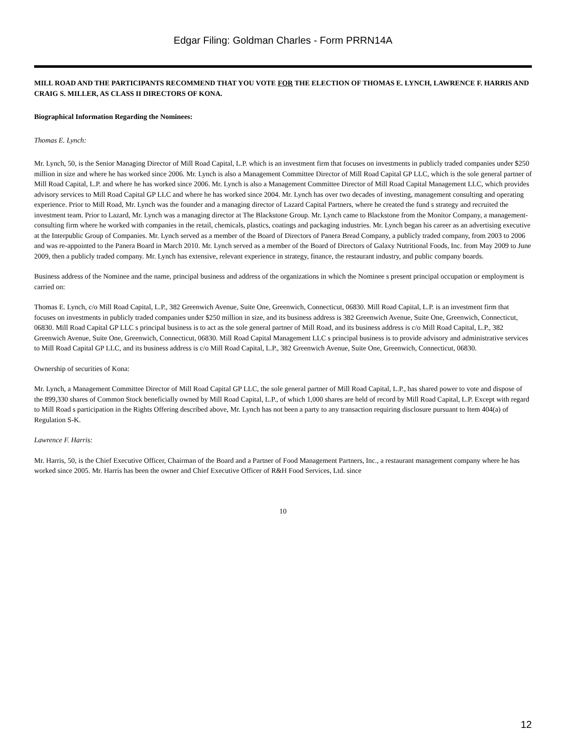Edgar Filing: Goldman Charles - Form PRRN14A
MILL ROAD AND THE PARTICIPANTS RECOMMEND THAT YOU VOTE FOR THE ELECTION OF THOMAS E. LYNCH, LAWRENCE F. HARRIS AND CRAIG S. MILLER, AS CLASS II DIRECTORS OF KONA.
Biographical Information Regarding the Nominees:
Thomas E. Lynch:
Mr. Lynch, 50, is the Senior Managing Director of Mill Road Capital, L.P. which is an investment firm that focuses on investments in publicly traded companies under $250 million in size and where he has worked since 2006. Mr. Lynch is also a Management Committee Director of Mill Road Capital GP LLC, which is the sole general partner of Mill Road Capital, L.P. and where he has worked since 2006. Mr. Lynch is also a Management Committee Director of Mill Road Capital Management LLC, which provides advisory services to Mill Road Capital GP LLC and where he has worked since 2004. Mr. Lynch has over two decades of investing, management consulting and operating experience. Prior to Mill Road, Mr. Lynch was the founder and a managing director of Lazard Capital Partners, where he created the fund s strategy and recruited the investment team. Prior to Lazard, Mr. Lynch was a managing director at The Blackstone Group. Mr. Lynch came to Blackstone from the Monitor Company, a management-consulting firm where he worked with companies in the retail, chemicals, plastics, coatings and packaging industries. Mr. Lynch began his career as an advertising executive at the Interpublic Group of Companies. Mr. Lynch served as a member of the Board of Directors of Panera Bread Company, a publicly traded company, from 2003 to 2006 and was re-appointed to the Panera Board in March 2010. Mr. Lynch served as a member of the Board of Directors of Galaxy Nutritional Foods, Inc. from May 2009 to June 2009, then a publicly traded company. Mr. Lynch has extensive, relevant experience in strategy, finance, the restaurant industry, and public company boards.
Business address of the Nominee and the name, principal business and address of the organizations in which the Nominee s present principal occupation or employment is carried on:
Thomas E. Lynch, c/o Mill Road Capital, L.P., 382 Greenwich Avenue, Suite One, Greenwich, Connecticut, 06830. Mill Road Capital, L.P. is an investment firm that focuses on investments in publicly traded companies under $250 million in size, and its business address is 382 Greenwich Avenue, Suite One, Greenwich, Connecticut, 06830. Mill Road Capital GP LLC s principal business is to act as the sole general partner of Mill Road, and its business address is c/o Mill Road Capital, L.P., 382 Greenwich Avenue, Suite One, Greenwich, Connecticut, 06830. Mill Road Capital Management LLC s principal business is to provide advisory and administrative services to Mill Road Capital GP LLC, and its business address is c/o Mill Road Capital, L.P., 382 Greenwich Avenue, Suite One, Greenwich, Connecticut, 06830.
Ownership of securities of Kona:
Mr. Lynch, a Management Committee Director of Mill Road Capital GP LLC, the sole general partner of Mill Road Capital, L.P., has shared power to vote and dispose of the 899,330 shares of Common Stock beneficially owned by Mill Road Capital, L.P., of which 1,000 shares are held of record by Mill Road Capital, L.P. Except with regard to Mill Road s participation in the Rights Offering described above, Mr. Lynch has not been a party to any transaction requiring disclosure pursuant to Item 404(a) of Regulation S-K.
Lawrence F. Harris:
Mr. Harris, 50, is the Chief Executive Officer, Chairman of the Board and a Partner of Food Management Partners, Inc., a restaurant management company where he has worked since 2005. Mr. Harris has been the owner and Chief Executive Officer of R&H Food Services, Ltd. since
10
12